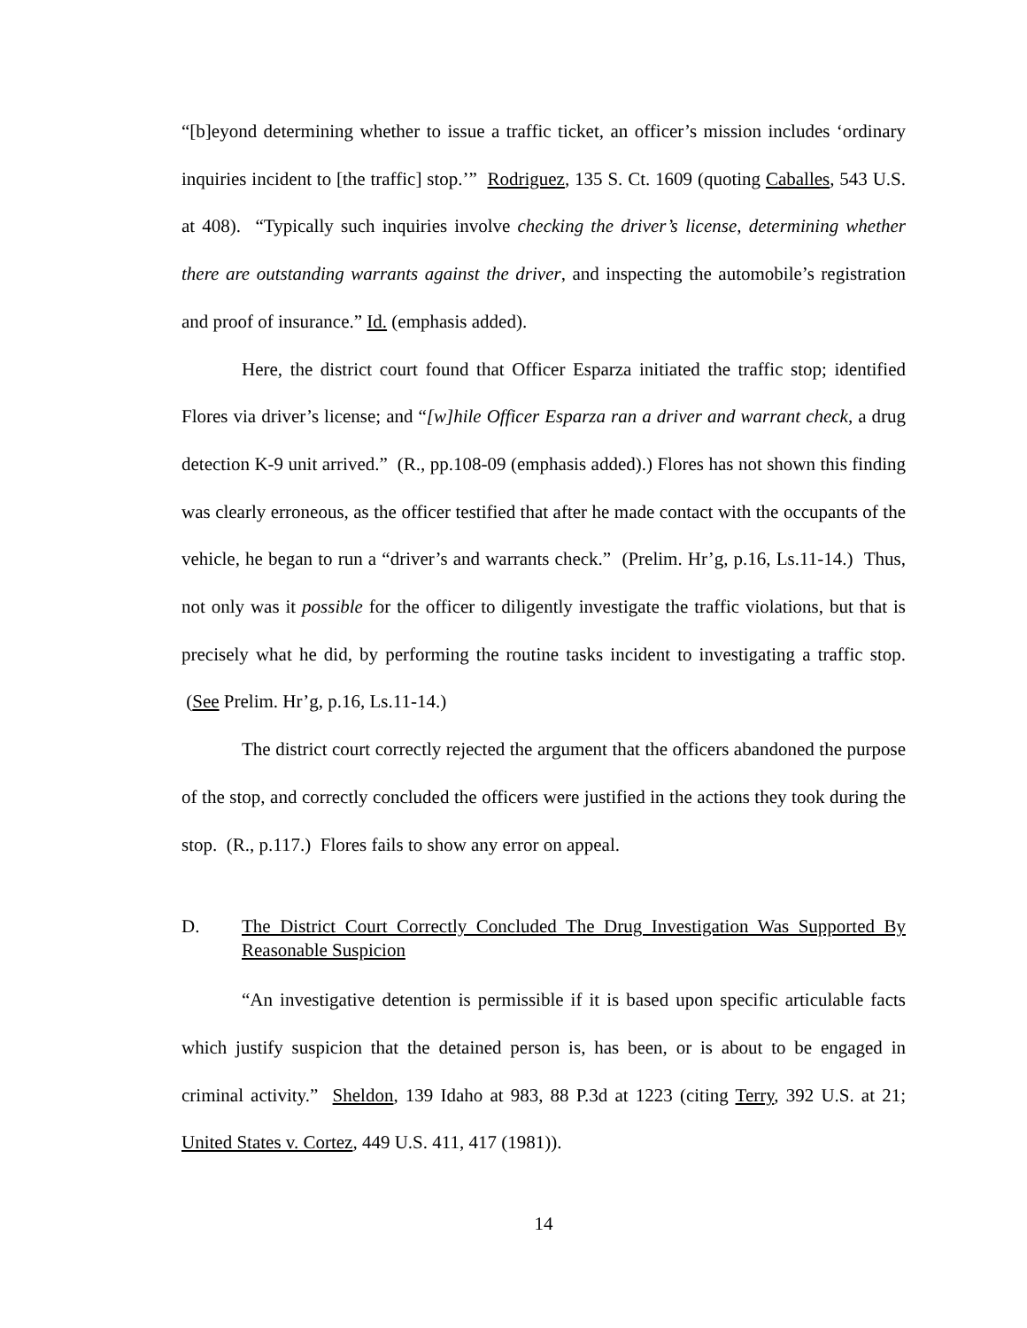“[b]eyond determining whether to issue a traffic ticket, an officer’s mission includes ‘ordinary inquiries incident to [the traffic] stop.’” Rodriguez, 135 S. Ct. 1609 (quoting Caballes, 543 U.S. at 408). “Typically such inquiries involve checking the driver’s license, determining whether there are outstanding warrants against the driver, and inspecting the automobile’s registration and proof of insurance.” Id. (emphasis added).
Here, the district court found that Officer Esparza initiated the traffic stop; identified Flores via driver’s license; and “[w]hile Officer Esparza ran a driver and warrant check, a drug detection K-9 unit arrived.” (R., pp.108-09 (emphasis added).) Flores has not shown this finding was clearly erroneous, as the officer testified that after he made contact with the occupants of the vehicle, he began to run a “driver’s and warrants check.” (Prelim. Hr’g, p.16, Ls.11-14.) Thus, not only was it possible for the officer to diligently investigate the traffic violations, but that is precisely what he did, by performing the routine tasks incident to investigating a traffic stop. (See Prelim. Hr’g, p.16, Ls.11-14.)
The district court correctly rejected the argument that the officers abandoned the purpose of the stop, and correctly concluded the officers were justified in the actions they took during the stop. (R., p.117.) Flores fails to show any error on appeal.
D. The District Court Correctly Concluded The Drug Investigation Was Supported By Reasonable Suspicion
“An investigative detention is permissible if it is based upon specific articulable facts which justify suspicion that the detained person is, has been, or is about to be engaged in criminal activity.” Sheldon, 139 Idaho at 983, 88 P.3d at 1223 (citing Terry, 392 U.S. at 21; United States v. Cortez, 449 U.S. 411, 417 (1981)).
14